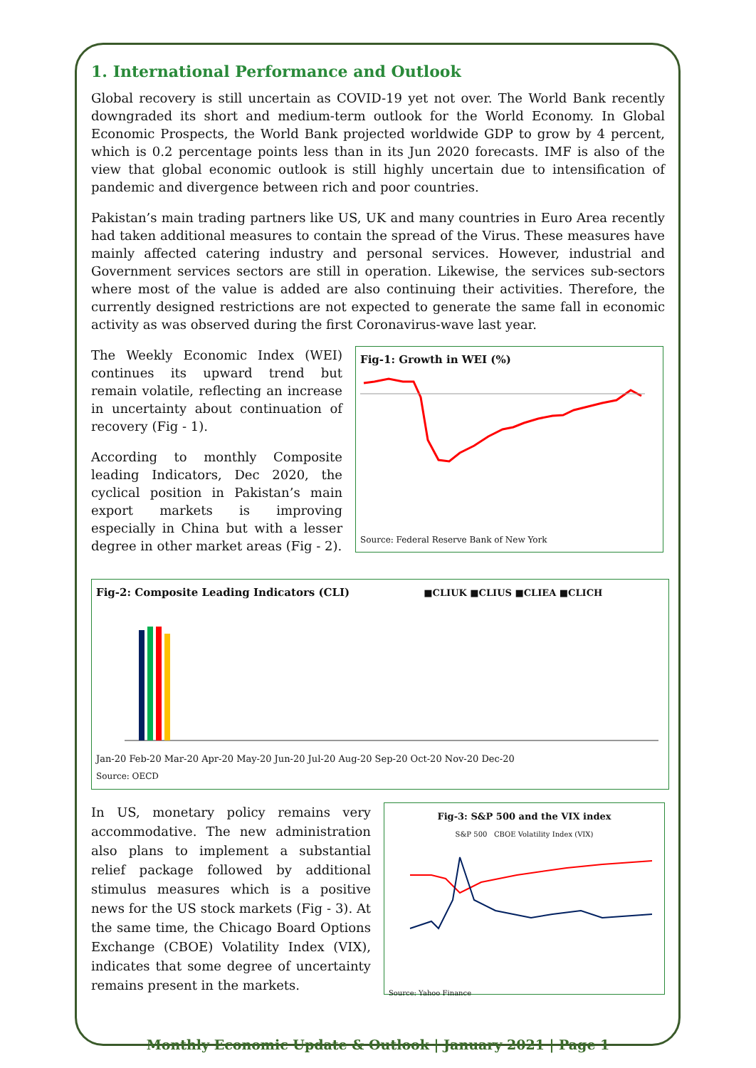1. International Performance and Outlook
Global recovery is still uncertain as COVID-19 yet not over. The World Bank recently downgraded its short and medium-term outlook for the World Economy. In Global Economic Prospects, the World Bank projected worldwide GDP to grow by 4 percent, which is 0.2 percentage points less than in its Jun 2020 forecasts. IMF is also of the view that global economic outlook is still highly uncertain due to intensification of pandemic and divergence between rich and poor countries.
Pakistan’s main trading partners like US, UK and many countries in Euro Area recently had taken additional measures to contain the spread of the Virus. These measures have mainly affected catering industry and personal services. However, industrial and Government services sectors are still in operation. Likewise, the services sub-sectors where most of the value is added are also continuing their activities. Therefore, the currently designed restrictions are not expected to generate the same fall in economic activity as was observed during the first Coronavirus-wave last year.
The Weekly Economic Index (WEI) continues its upward trend but remain volatile, reflecting an increase in uncertainty about continuation of recovery (Fig - 1).
According to monthly Composite leading Indicators, Dec 2020, the cyclical position in Pakistan’s main export markets is improving especially in China but with a lesser degree in other market areas (Fig - 2).
Fig-1: Growth in WEI (%)
Source: Federal Reserve Bank of New York
Fig-2: Composite Leading Indicators (CLI) ■CLIUK ■CLIUS ■CLIEA ■CLICH
Jan-20 Feb-20 Mar-20 Apr-20 May-20 Jun-20 Jul-20 Aug-20 Sep-20 Oct-20 Nov-20 Dec-20
Source: OECD
In US, monetary policy remains very accommodative. The new administration also plans to implement a substantial relief package followed by additional stimulus measures which is a positive news for the US stock markets (Fig - 3). At the same time, the Chicago Board Options Exchange (CBOE) Volatility Index (VIX), indicates that some degree of uncertainty remains present in the markets.
Fig-3: S&P 500 and the VIX index
S&P 500 CBOE Volatility Index (VIX)
Source: Yahoo Finance
Monthly Economic Update & Outlook | January 2021 | Page 1